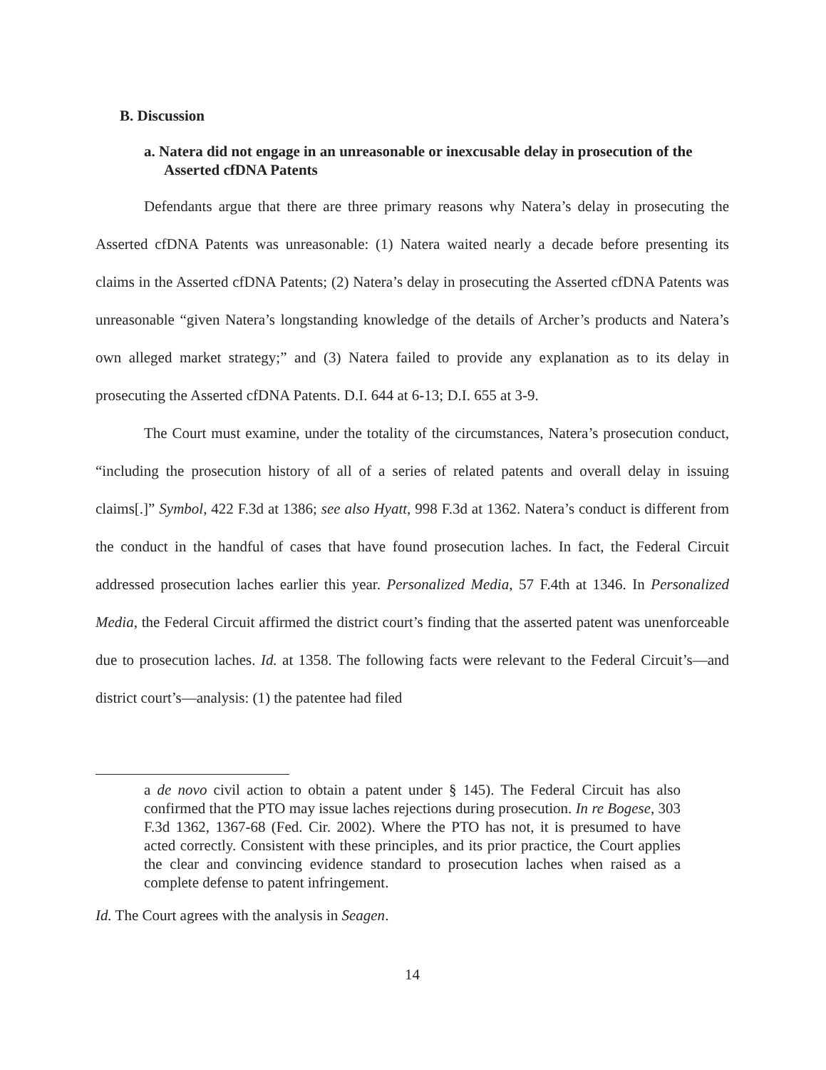B. Discussion
a. Natera did not engage in an unreasonable or inexcusable delay in prosecution of the Asserted cfDNA Patents
Defendants argue that there are three primary reasons why Natera’s delay in prosecuting the Asserted cfDNA Patents was unreasonable: (1) Natera waited nearly a decade before presenting its claims in the Asserted cfDNA Patents; (2) Natera’s delay in prosecuting the Asserted cfDNA Patents was unreasonable “given Natera’s longstanding knowledge of the details of Archer’s products and Natera’s own alleged market strategy;” and (3) Natera failed to provide any explanation as to its delay in prosecuting the Asserted cfDNA Patents. D.I. 644 at 6-13; D.I. 655 at 3-9.
The Court must examine, under the totality of the circumstances, Natera’s prosecution conduct, “including the prosecution history of all of a series of related patents and overall delay in issuing claims[.]” Symbol, 422 F.3d at 1386; see also Hyatt, 998 F.3d at 1362. Natera’s conduct is different from the conduct in the handful of cases that have found prosecution laches. In fact, the Federal Circuit addressed prosecution laches earlier this year. Personalized Media, 57 F.4th at 1346. In Personalized Media, the Federal Circuit affirmed the district court’s finding that the asserted patent was unenforceable due to prosecution laches. Id. at 1358. The following facts were relevant to the Federal Circuit’s—and district court’s—analysis: (1) the patentee had filed
a de novo civil action to obtain a patent under § 145). The Federal Circuit has also confirmed that the PTO may issue laches rejections during prosecution. In re Bogese, 303 F.3d 1362, 1367-68 (Fed. Cir. 2002). Where the PTO has not, it is presumed to have acted correctly. Consistent with these principles, and its prior practice, the Court applies the clear and convincing evidence standard to prosecution laches when raised as a complete defense to patent infringement.
Id. The Court agrees with the analysis in Seagen.
14